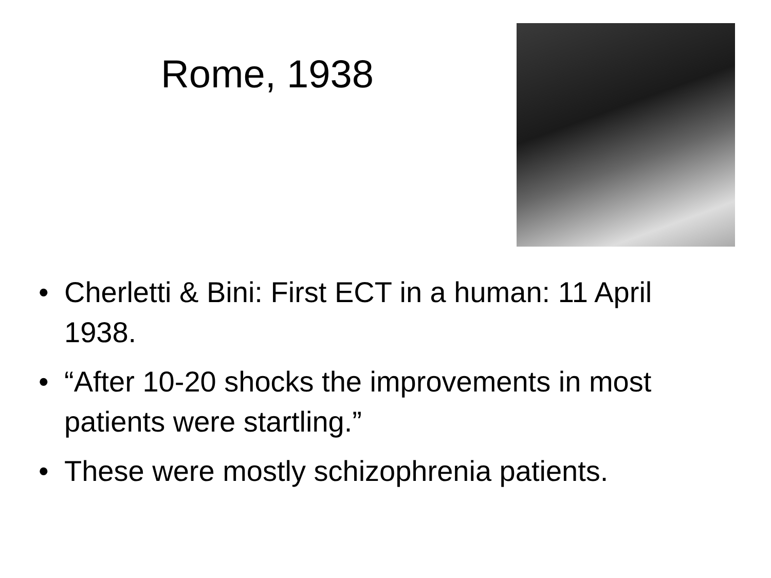Rome, 1938
• Cherletti & Bini: First ECT in a human: 11 April 1938.
• “After 10-20 shocks the improvements in most patients were startling.”
• These were mostly schizophrenia patients.